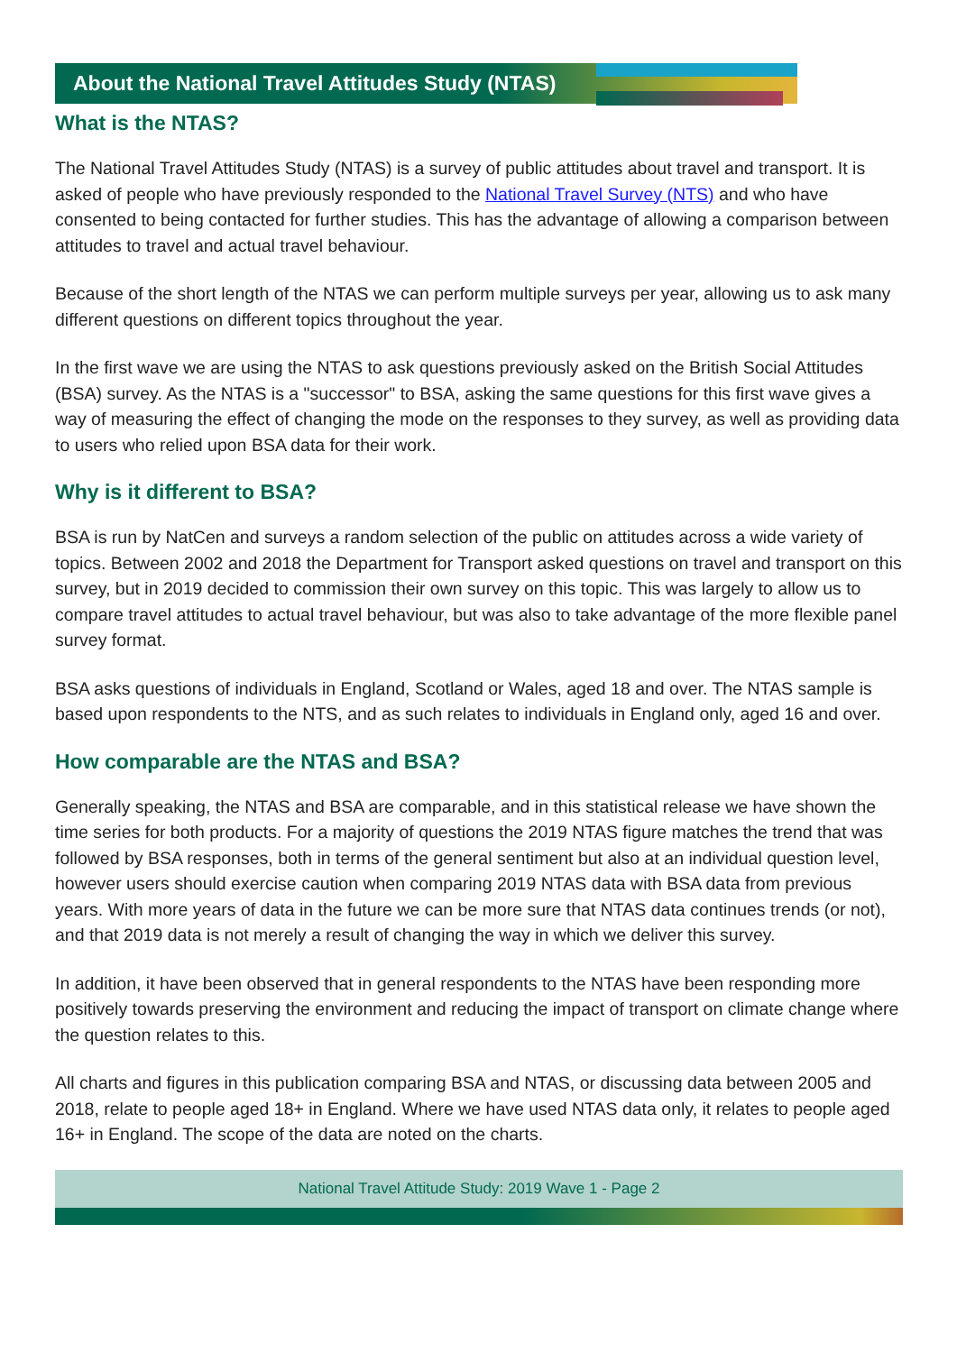About the National Travel Attitudes Study (NTAS)
What is the NTAS?
The National Travel Attitudes Study (NTAS) is a survey of public attitudes about travel and transport. It is asked of people who have previously responded to the National Travel Survey (NTS) and who have consented to being contacted for further studies. This has the advantage of allowing a comparison between attitudes to travel and actual travel behaviour.
Because of the short length of the NTAS we can perform multiple surveys per year, allowing us to ask many different questions on different topics throughout the year.
In the first wave we are using the NTAS to ask questions previously asked on the British Social Attitudes (BSA) survey. As the NTAS is a "successor" to BSA, asking the same questions for this first wave gives a way of measuring the effect of changing the mode on the responses to they survey, as well as providing data to users who relied upon BSA data for their work.
Why is it different to BSA?
BSA is run by NatCen and surveys a random selection of the public on attitudes across a wide variety of topics. Between 2002 and 2018 the Department for Transport asked questions on travel and transport on this survey, but in 2019 decided to commission their own survey on this topic. This was largely to allow us to compare travel attitudes to actual travel behaviour, but was also to take advantage of the more flexible panel survey format.
BSA asks questions of individuals in England, Scotland or Wales, aged 18 and over. The NTAS sample is based upon respondents to the NTS, and as such relates to individuals in England only, aged 16 and over.
How comparable are the NTAS and BSA?
Generally speaking, the NTAS and BSA are comparable, and in this statistical release we have shown the time series for both products. For a majority of questions the 2019 NTAS figure matches the trend that was followed by BSA responses, both in terms of the general sentiment but also at an individual question level, however users should exercise caution when comparing 2019 NTAS data with BSA data from previous years. With more years of data in the future we can be more sure that NTAS data continues trends (or not), and that 2019 data is not merely a result of changing the way in which we deliver this survey.
In addition, it have been observed that in general respondents to the NTAS have been responding more positively towards preserving the environment and reducing the impact of transport on climate change where the question relates to this.
All charts and figures in this publication comparing BSA and NTAS, or discussing data between 2005 and 2018, relate to people aged 18+ in England. Where we have used NTAS data only, it relates to people aged 16+ in England. The scope of the data are noted on the charts.
National Travel Attitude Study: 2019 Wave 1 - Page 2